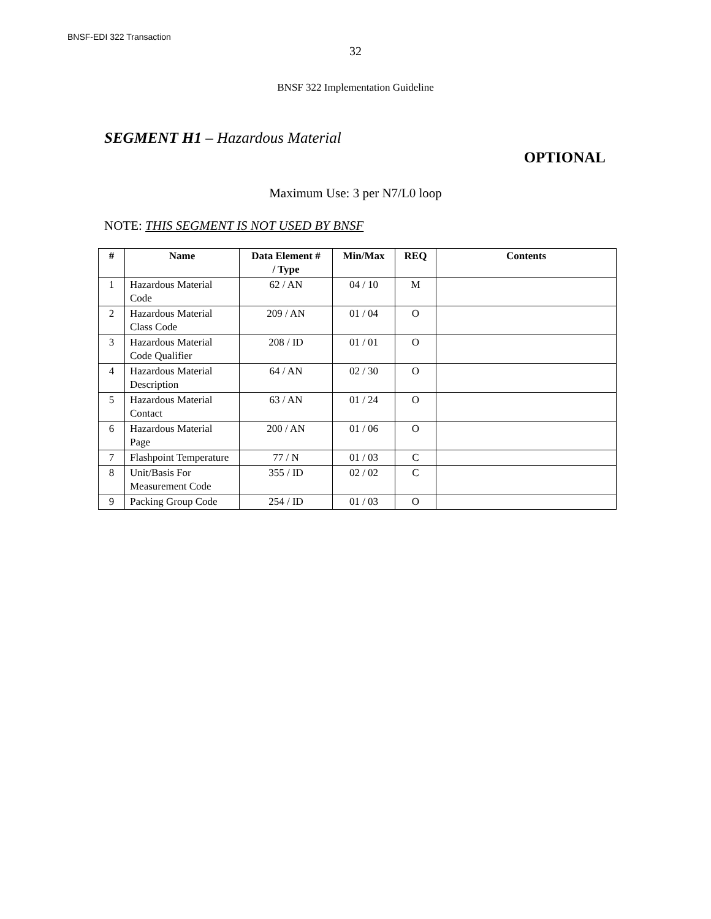BNSF-EDI 322 Transaction
32
BNSF 322 Implementation Guideline
SEGMENT H1 – Hazardous Material
OPTIONAL
Maximum Use: 3 per N7/L0 loop
NOTE: THIS SEGMENT IS NOT USED BY BNSF
| # | Name | Data Element # / Type | Min/Max | REQ | Contents |
| --- | --- | --- | --- | --- | --- |
| 1 | Hazardous Material Code | 62 / AN | 04 / 10 | M | |
| 2 | Hazardous Material Class Code | 209 / AN | 01 / 04 | O | |
| 3 | Hazardous Material Code Qualifier | 208 / ID | 01 / 01 | O | |
| 4 | Hazardous Material Description | 64 / AN | 02 / 30 | O | |
| 5 | Hazardous Material Contact | 63 / AN | 01 / 24 | O | |
| 6 | Hazardous Material Page | 200 / AN | 01 / 06 | O | |
| 7 | Flashpoint Temperature | 77 / N | 01 / 03 | C | |
| 8 | Unit/Basis For Measurement Code | 355 / ID | 02 / 02 | C | |
| 9 | Packing Group Code | 254 / ID | 01 / 03 | O | |